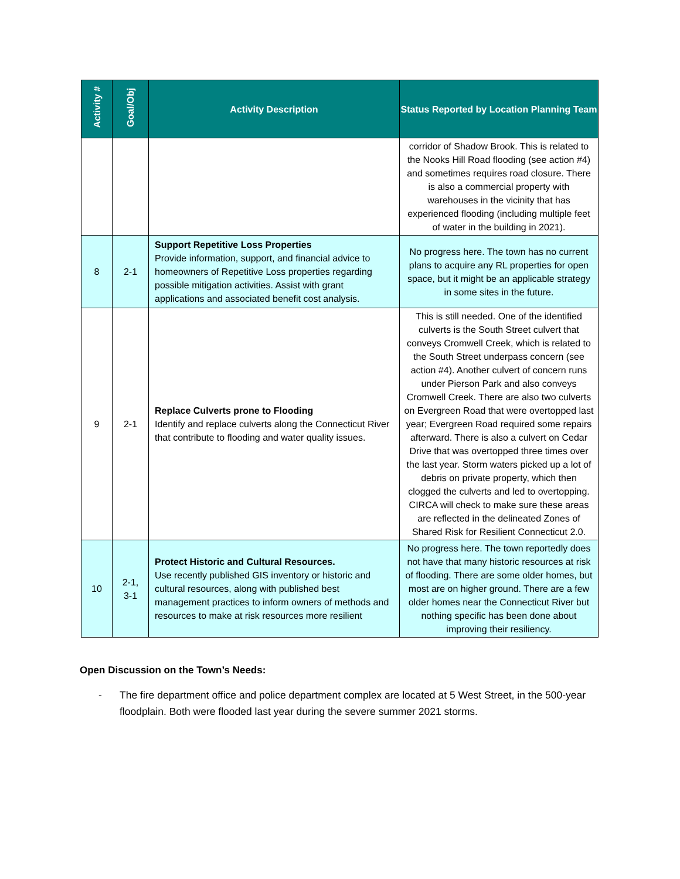| Activity # | Goal/Obj | Activity Description | Status Reported by Location Planning Team |
| --- | --- | --- | --- |
| | | | corridor of Shadow Brook. This is related to the Nooks Hill Road flooding (see action #4) and sometimes requires road closure. There is also a commercial property with warehouses in the vicinity that has experienced flooding (including multiple feet of water in the building in 2021). |
| 8 | 2-1 | Support Repetitive Loss Properties Provide information, support, and financial advice to homeowners of Repetitive Loss properties regarding possible mitigation activities. Assist with grant applications and associated benefit cost analysis. | No progress here. The town has no current plans to acquire any RL properties for open space, but it might be an applicable strategy in some sites in the future. |
| 9 | 2-1 | Replace Culverts prone to Flooding Identify and replace culverts along the Connecticut River that contribute to flooding and water quality issues. | This is still needed. One of the identified culverts is the South Street culvert that conveys Cromwell Creek, which is related to the South Street underpass concern (see action #4). Another culvert of concern runs under Pierson Park and also conveys Cromwell Creek. There are also two culverts on Evergreen Road that were overtopped last year; Evergreen Road required some repairs afterward. There is also a culvert on Cedar Drive that was overtopped three times over the last year. Storm waters picked up a lot of debris on private property, which then clogged the culverts and led to overtopping. CIRCA will check to make sure these areas are reflected in the delineated Zones of Shared Risk for Resilient Connecticut 2.0. |
| 10 | 2-1, 3-1 | Protect Historic and Cultural Resources. Use recently published GIS inventory or historic and cultural resources, along with published best management practices to inform owners of methods and resources to make at risk resources more resilient | No progress here. The town reportedly does not have that many historic resources at risk of flooding. There are some older homes, but most are on higher ground. There are a few older homes near the Connecticut River but nothing specific has been done about improving their resiliency. |
Open Discussion on the Town’s Needs:
- The fire department office and police department complex are located at 5 West Street, in the 500-year floodplain. Both were flooded last year during the severe summer 2021 storms.